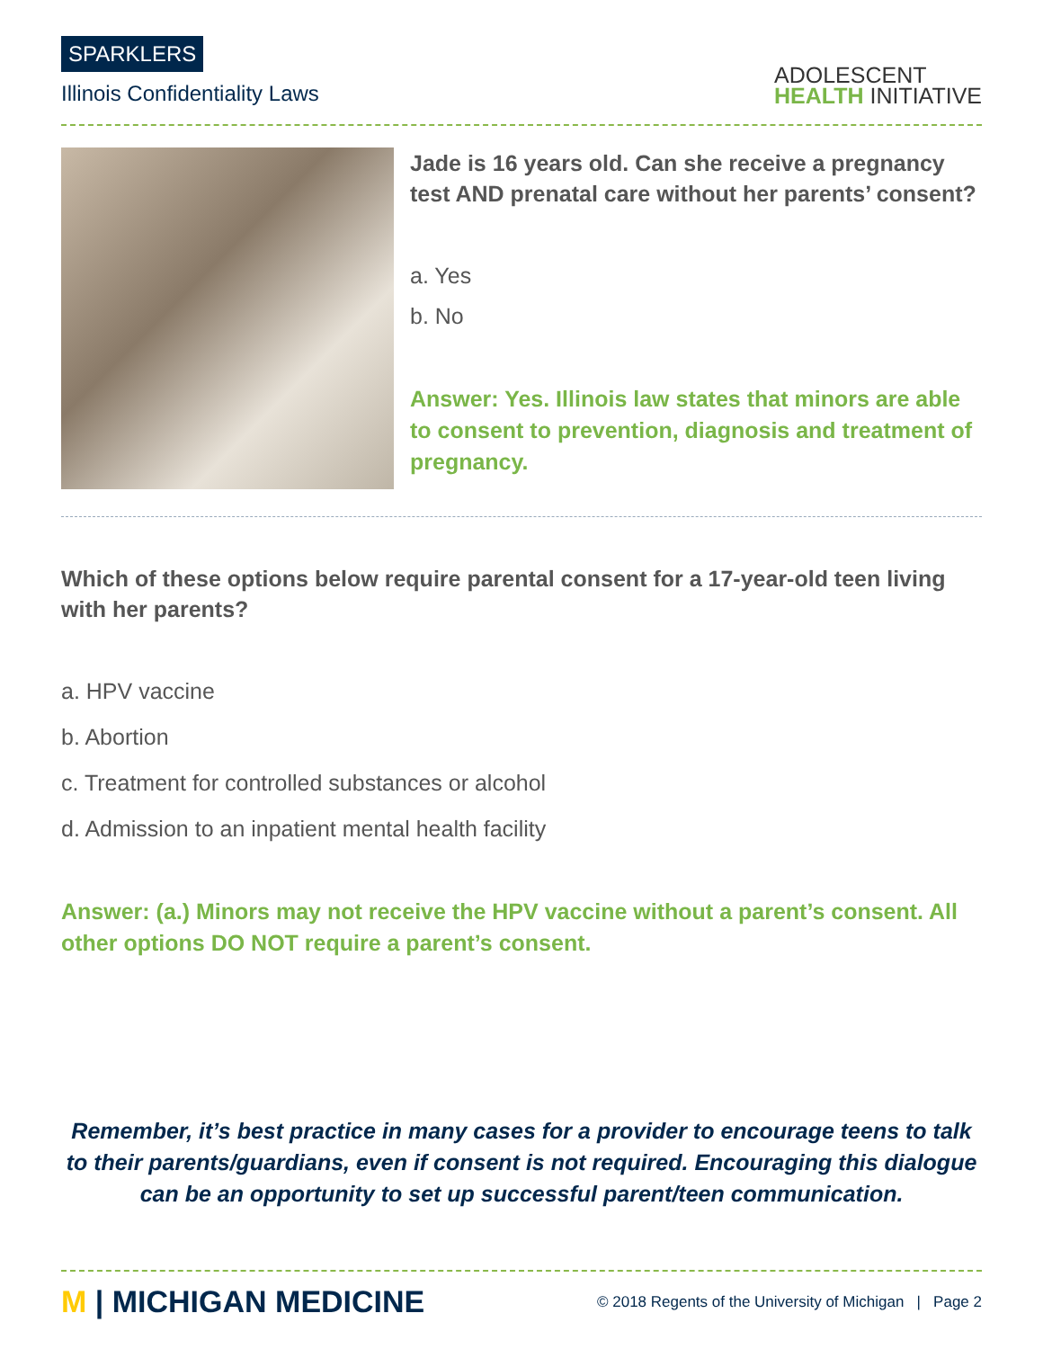SPARKLERS
Illinois Confidentiality Laws
ADOLESCENT
HEALTH INITIATIVE
Jade is 16 years old. Can she receive a pregnancy test AND prenatal care without her parents’ consent?
a. Yes
b. No
Answer: Yes. Illinois law states that minors are able to consent to prevention, diagnosis and treatment of pregnancy.
Which of these options below require parental consent for a 17-year-old teen living with her parents?
a. HPV vaccine
b. Abortion
c. Treatment for controlled substances or alcohol
d. Admission to an inpatient mental health facility
Answer: (a.) Minors may not receive the HPV vaccine without a parent’s consent. All other options DO NOT require a parent’s consent.
Remember, it’s best practice in many cases for a provider to encourage teens to talk to their parents/guardians, even if consent is not required. Encouraging this dialogue can be an opportunity to set up successful parent/teen communication.
M | MICHIGAN MEDICINE
© 2018 Regents of the University of Michigan | Page 2